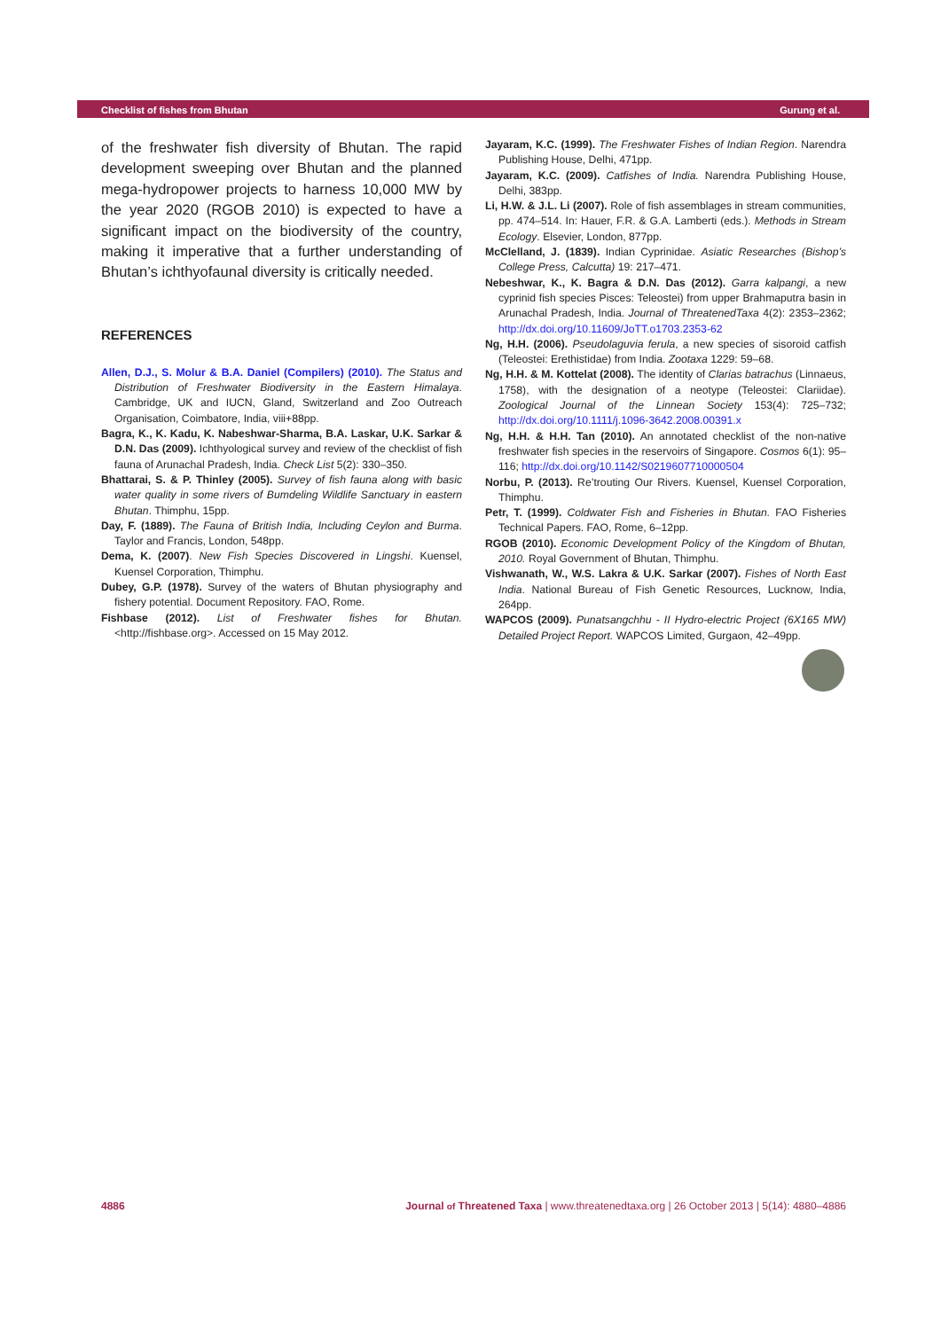Checklist of fishes from Bhutan Gurung et al.
of the freshwater fish diversity of Bhutan. The rapid development sweeping over Bhutan and the planned mega-hydropower projects to harness 10,000 MW by the year 2020 (RGOB 2010) is expected to have a significant impact on the biodiversity of the country, making it imperative that a further understanding of Bhutan’s ichthyofaunal diversity is critically needed.
REFERENCES
Allen, D.J., S. Molur & B.A. Daniel (Compilers) (2010). The Status and Distribution of Freshwater Biodiversity in the Eastern Himalaya. Cambridge, UK and IUCN, Gland, Switzerland and Zoo Outreach Organisation, Coimbatore, India, viii+88pp.
Bagra, K., K. Kadu, K. Nabeshwar-Sharma, B.A. Laskar, U.K. Sarkar & D.N. Das (2009). Ichthyological survey and review of the checklist of fish fauna of Arunachal Pradesh, India. Check List 5(2): 330–350.
Bhattarai, S. & P. Thinley (2005). Survey of fish fauna along with basic water quality in some rivers of Bumdeling Wildlife Sanctuary in eastern Bhutan. Thimphu, 15pp.
Day, F. (1889). The Fauna of British India, Including Ceylon and Burma. Taylor and Francis, London, 548pp.
Dema, K. (2007). New Fish Species Discovered in Lingshi. Kuensel, Kuensel Corporation, Thimphu.
Dubey, G.P. (1978). Survey of the waters of Bhutan physiography and fishery potential. Document Repository. FAO, Rome.
Fishbase (2012). List of Freshwater fishes for Bhutan. <http://fishbase.org>. Accessed on 15 May 2012.
Jayaram, K.C. (1999). The Freshwater Fishes of Indian Region. Narendra Publishing House, Delhi, 471pp.
Jayaram, K.C. (2009). Catfishes of India. Narendra Publishing House, Delhi, 383pp.
Li, H.W. & J.L. Li (2007). Role of fish assemblages in stream communities, pp. 474–514. In: Hauer, F.R. & G.A. Lamberti (eds.). Methods in Stream Ecology. Elsevier, London, 877pp.
McClelland, J. (1839). Indian Cyprinidae. Asiatic Researches (Bishop’s College Press, Calcutta) 19: 217–471.
Nebeshwar, K., K. Bagra & D.N. Das (2012). Garra kalpangi, a new cyprinid fish species Pisces: Teleostei) from upper Brahmaputra basin in Arunachal Pradesh, India. Journal of ThreatenedTaxa 4(2): 2353–2362; http://dx.doi.org/10.11609/JoTT.o1703.2353-62
Ng, H.H. (2006). Pseudolaguvia ferula, a new species of sisoroid catfish (Teleostei: Erethistidae) from India. Zootaxa 1229: 59–68.
Ng, H.H. & M. Kottelat (2008). The identity of Clarias batrachus (Linnaeus, 1758), with the designation of a neotype (Teleostei: Clariidae). Zoological Journal of the Linnean Society 153(4): 725–732; http://dx.doi.org/10.1111/j.1096-3642.2008.00391.x
Ng, H.H. & H.H. Tan (2010). An annotated checklist of the non-native freshwater fish species in the reservoirs of Singapore. Cosmos 6(1): 95–116; http://dx.doi.org/10.1142/S0219607710000504
Norbu, P. (2013). Re’trouting Our Rivers. Kuensel, Kuensel Corporation, Thimphu.
Petr, T. (1999). Coldwater Fish and Fisheries in Bhutan. FAO Fisheries Technical Papers. FAO, Rome, 6–12pp.
RGOB (2010). Economic Development Policy of the Kingdom of Bhutan, 2010. Royal Government of Bhutan, Thimphu.
Vishwanath, W., W.S. Lakra & U.K. Sarkar (2007). Fishes of North East India. National Bureau of Fish Genetic Resources, Lucknow, India, 264pp.
WAPCOS (2009). Punatsangchhu - II Hydro-electric Project (6X165 MW) Detailed Project Report. WAPCOS Limited, Gurgaon, 42–49pp.
4886 Journal of Threatened Taxa | www.threatenedtaxa.org | 26 October 2013 | 5(14): 4880–4886